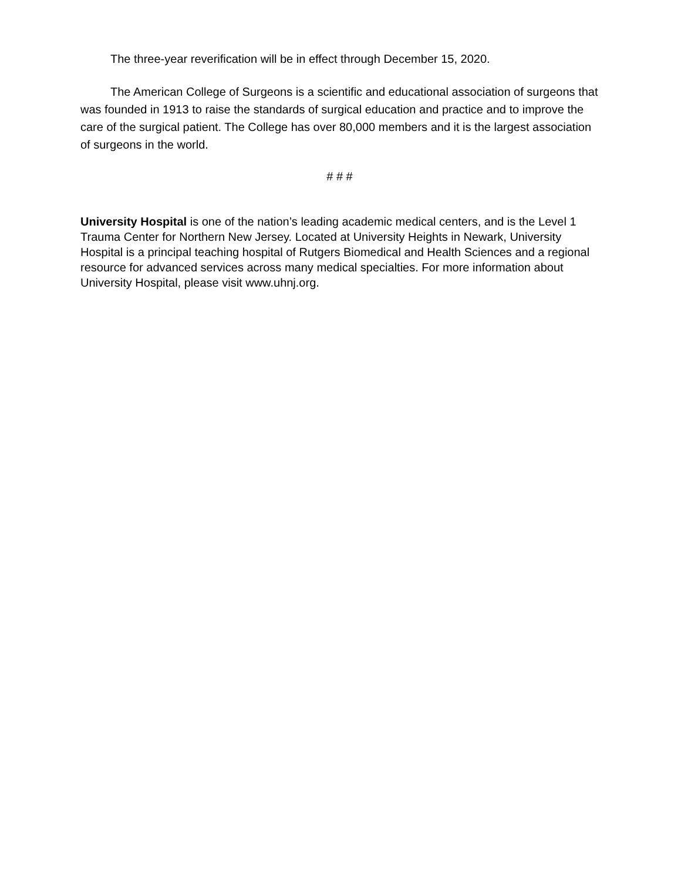The three-year reverification will be in effect through December 15, 2020.
The American College of Surgeons is a scientific and educational association of surgeons that was founded in 1913 to raise the standards of surgical education and practice and to improve the care of the surgical patient. The College has over 80,000 members and it is the largest association of surgeons in the world.
# # #
University Hospital is one of the nation’s leading academic medical centers, and is the Level 1 Trauma Center for Northern New Jersey. Located at University Heights in Newark, University Hospital is a principal teaching hospital of Rutgers Biomedical and Health Sciences and a regional resource for advanced services across many medical specialties. For more information about University Hospital, please visit www.uhnj.org.